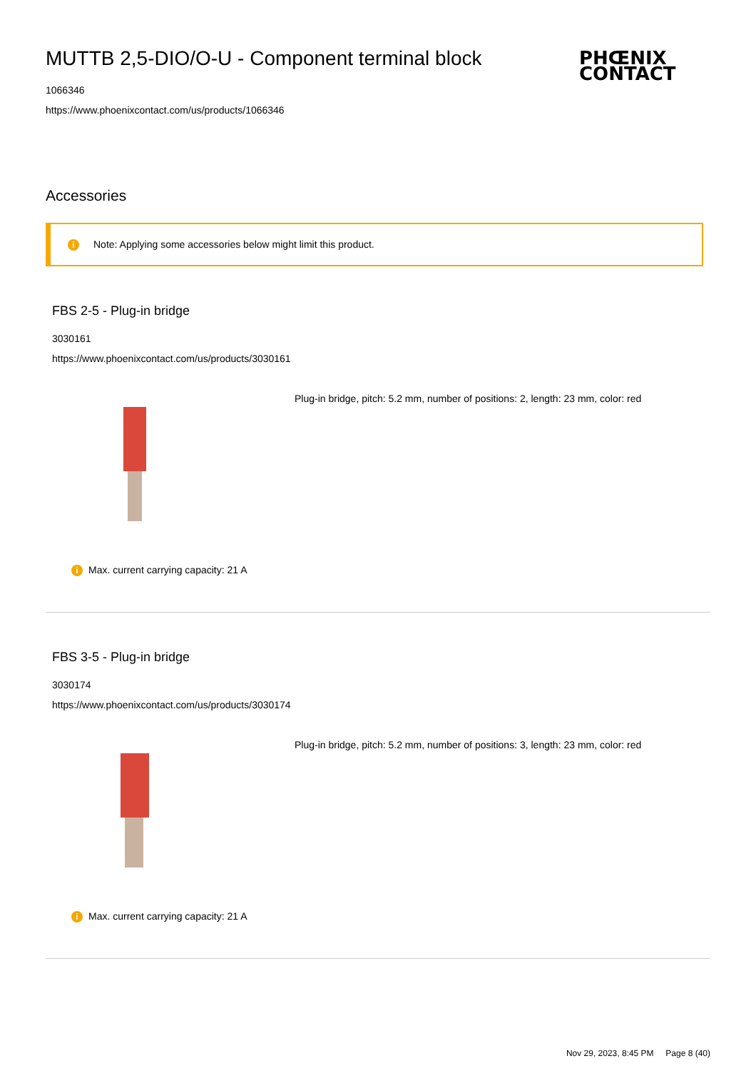PHŒNIX
CONTACT
MUTTB 2,5-DIO/O-U - Component terminal block
1066346
https://www.phoenixcontact.com/us/products/1066346
Accessories
i Note: Applying some accessories below might limit this product.
FBS 2-5 - Plug-in bridge
3030161
https://www.phoenixcontact.com/us/products/3030161
Plug-in bridge, pitch: 5.2 mm, number of positions: 2, length: 23 mm, color: red
i Max. current carrying capacity: 21 A
FBS 3-5 - Plug-in bridge
3030174
https://www.phoenixcontact.com/us/products/3030174
Plug-in bridge, pitch: 5.2 mm, number of positions: 3, length: 23 mm, color: red
i Max. current carrying capacity: 21 A
Nov 29, 2023, 8:45 PM Page 8 (40)